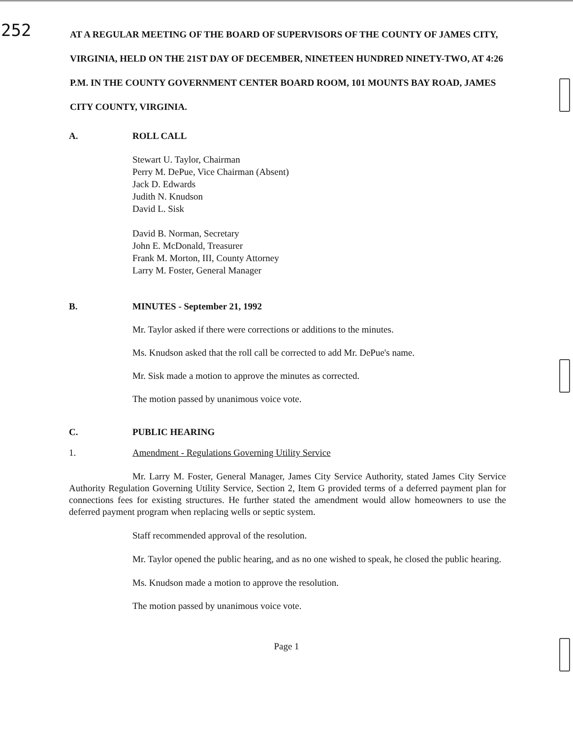252
AT A REGULAR MEETING OF THE BOARD OF SUPERVISORS OF THE COUNTY OF JAMES CITY, VIRGINIA, HELD ON THE 21ST DAY OF DECEMBER, NINETEEN HUNDRED NINETY-TWO, AT 4:26 P.M. IN THE COUNTY GOVERNMENT CENTER BOARD ROOM, 101 MOUNTS BAY ROAD, JAMES CITY COUNTY, VIRGINIA.
A. ROLL CALL
Stewart U. Taylor, Chairman
Perry M. DePue, Vice Chairman (Absent)
Jack D. Edwards
Judith N. Knudson
David L. Sisk
David B. Norman, Secretary
John E. McDonald, Treasurer
Frank M. Morton, III, County Attorney
Larry M. Foster, General Manager
B. MINUTES - September 21, 1992
Mr. Taylor asked if there were corrections or additions to the minutes.
Ms. Knudson asked that the roll call be corrected to add Mr. DePue's name.
Mr. Sisk made a motion to approve the minutes as corrected.
The motion passed by unanimous voice vote.
C. PUBLIC HEARING
1. Amendment - Regulations Governing Utility Service
Mr. Larry M. Foster, General Manager, James City Service Authority, stated James City Service Authority Regulation Governing Utility Service, Section 2, Item G provided terms of a deferred payment plan for connections fees for existing structures. He further stated the amendment would allow homeowners to use the deferred payment program when replacing wells or septic system.
Staff recommended approval of the resolution.
Mr. Taylor opened the public hearing, and as no one wished to speak, he closed the public hearing.
Ms. Knudson made a motion to approve the resolution.
The motion passed by unanimous voice vote.
Page 1